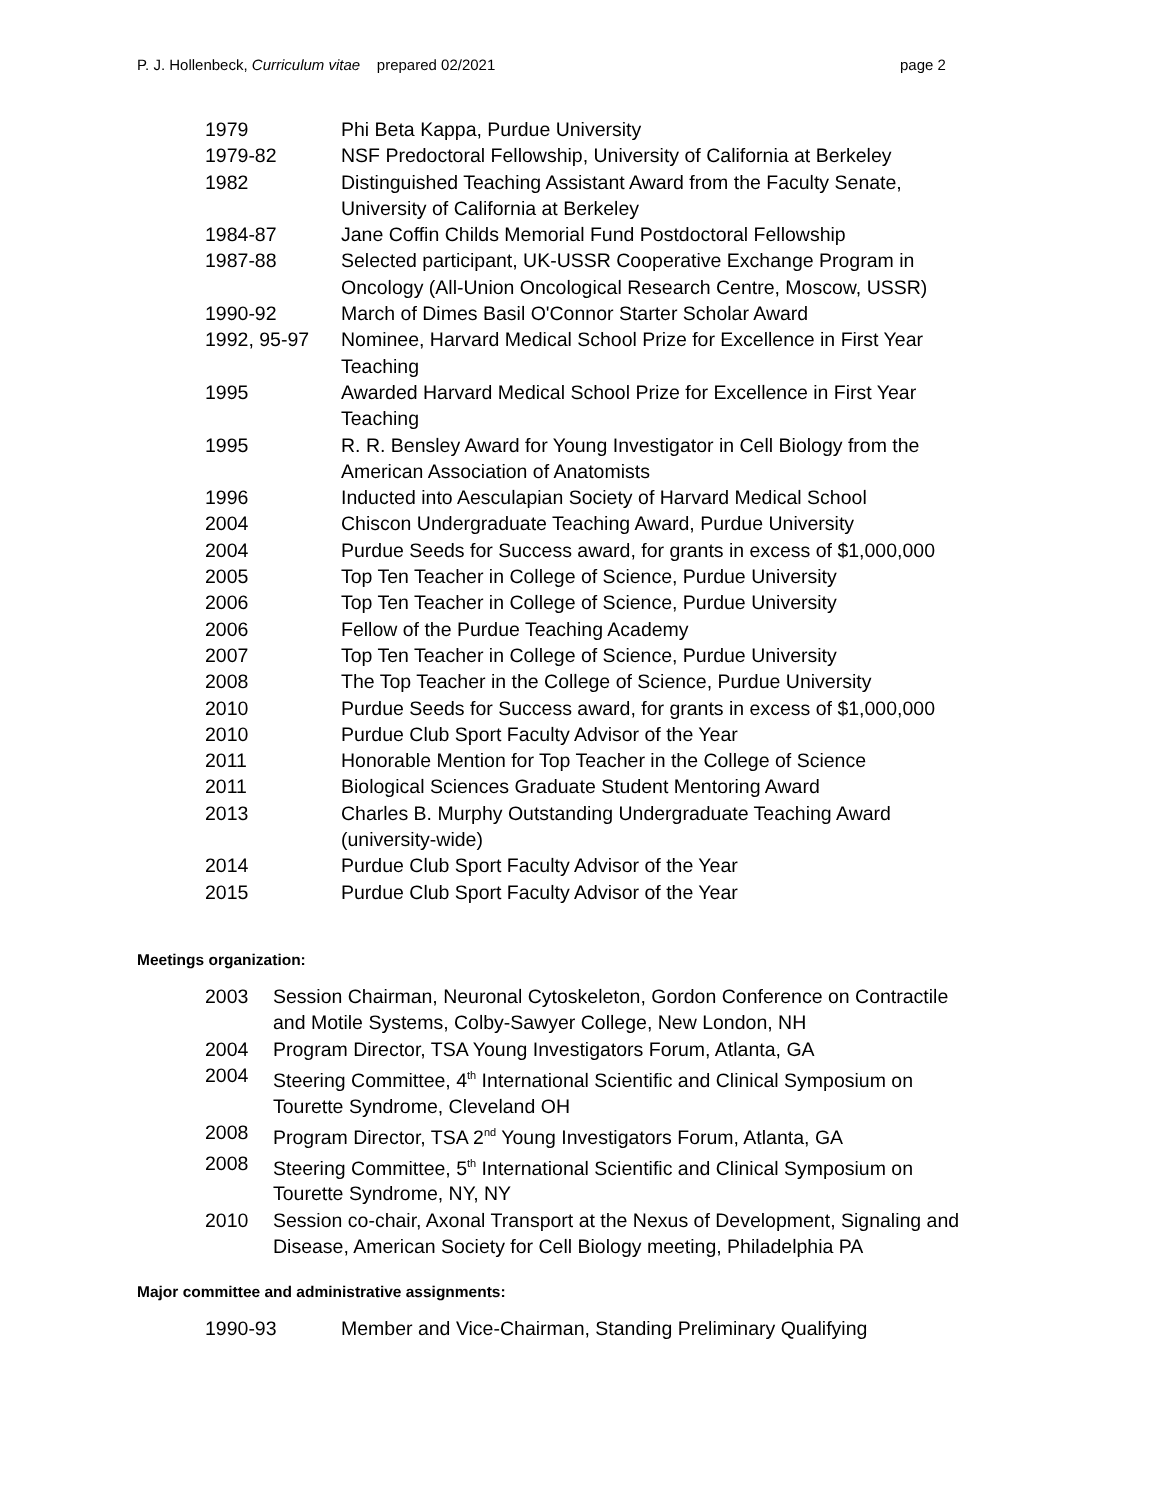P. J. Hollenbeck, Curriculum vitae prepared 02/2021 page 2
| 1979 | Phi Beta Kappa, Purdue University |
| 1979-82 | NSF Predoctoral Fellowship, University of California at Berkeley |
| 1982 | Distinguished Teaching Assistant Award from the Faculty Senate, University of California at Berkeley |
| 1984-87 | Jane Coffin Childs Memorial Fund Postdoctoral Fellowship |
| 1987-88 | Selected participant, UK-USSR Cooperative Exchange Program in Oncology (All-Union Oncological Research Centre, Moscow, USSR) |
| 1990-92 | March of Dimes Basil O'Connor Starter Scholar Award |
| 1992, 95-97 | Nominee, Harvard Medical School Prize for Excellence in First Year Teaching |
| 1995 | Awarded Harvard Medical School Prize for Excellence in First Year Teaching |
| 1995 | R. R. Bensley Award for Young Investigator in Cell Biology from the American Association of Anatomists |
| 1996 | Inducted into Aesculapian Society of Harvard Medical School |
| 2004 | Chiscon Undergraduate Teaching Award, Purdue University |
| 2004 | Purdue Seeds for Success award, for grants in excess of $1,000,000 |
| 2005 | Top Ten Teacher in College of Science, Purdue University |
| 2006 | Top Ten Teacher in College of Science, Purdue University |
| 2006 | Fellow of the Purdue Teaching Academy |
| 2007 | Top Ten Teacher in College of Science, Purdue University |
| 2008 | The Top Teacher in the College of Science, Purdue University |
| 2010 | Purdue Seeds for Success award, for grants in excess of $1,000,000 |
| 2010 | Purdue Club Sport Faculty Advisor of the Year |
| 2011 | Honorable Mention for Top Teacher in the College of Science |
| 2011 | Biological Sciences Graduate Student Mentoring Award |
| 2013 | Charles B. Murphy Outstanding Undergraduate Teaching Award (university-wide) |
| 2014 | Purdue Club Sport Faculty Advisor of the Year |
| 2015 | Purdue Club Sport Faculty Advisor of the Year |
Meetings organization:
| 2003 | Session Chairman, Neuronal Cytoskeleton, Gordon Conference on Contractile and Motile Systems, Colby-Sawyer College, New London, NH |
| 2004 | Program Director, TSA Young Investigators Forum, Atlanta, GA |
| 2004 | Steering Committee, 4<sup>th</sup> International Scientific and Clinical Symposium on Tourette Syndrome, Cleveland OH |
| 2008 | Program Director, TSA 2<sup>nd</sup> Young Investigators Forum, Atlanta, GA |
| 2008 | Steering Committee, 5<sup>th</sup> International Scientific and Clinical Symposium on Tourette Syndrome, NY, NY |
| 2010 | Session co-chair, Axonal Transport at the Nexus of Development, Signaling and Disease, American Society for Cell Biology meeting, Philadelphia PA |
Major committee and administrative assignments:
| 1990-93 | Member and Vice-Chairman, Standing Preliminary Qualifying |